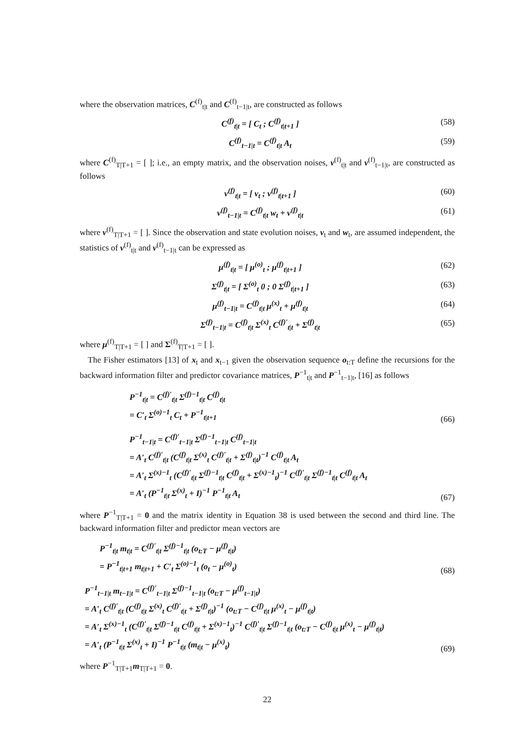where the observation matrices, C<sup>(f)</sup><sub>t|t</sub> and C<sup>(f)</sup><sub>t−1|t</sub>, are constructed as follows
C<sup>(f)</sup><sub>t|t</sub> = [ C<sub>t</sub> ; C<sup>(f)</sup><sub>t|t+1</sub> ] (58)
C<sup>(f)</sup><sub>t−1|t</sub> = C<sup>(f)</sup><sub>t|t</sub> A<sub>t</sub> (59)
where C<sup>(f)</sup><sub>T|T+1</sub> = [ ]; i.e., an empty matrix, and the observation noises, v<sup>(f)</sup><sub>t|t</sub> and v<sup>(f)</sup><sub>t−1|t</sub>, are constructed as follows
v<sup>(f)</sup><sub>t|t</sub> = [ v<sub>t</sub> ; v<sup>(f)</sup><sub>t|t+1</sub> ] (60)
v<sup>(f)</sup><sub>t−1|t</sub> = C<sup>(f)</sup><sub>t|t</sub> w<sub>t</sub> + v<sup>(f)</sup><sub>t|t</sub> (61)
where v<sup>(f)</sup><sub>T|T+1</sub> = [ ]. Since the observation and state evolution noises, v<sub>t</sub> and w<sub>t</sub>, are assumed independent, the statistics of v<sup>(f)</sup><sub>t|t</sub> and v<sup>(f)</sup><sub>t−1|t</sub> can be expressed as
μ<sup>(f)</sup><sub>t|t</sub> = [ μ<sup>(o)</sup><sub>t</sub> ; μ<sup>(f)</sup><sub>t|t+1</sub> ] (62)
Σ<sup>(f)</sup><sub>t|t</sub> = [ Σ<sup>(o)</sup><sub>t</sub> 0 ; 0 Σ<sup>(f)</sup><sub>t|t+1</sub> ] (63)
μ<sup>(f)</sup><sub>t−1|t</sub> = C<sup>(f)</sup><sub>t|t</sub> μ<sup>(x)</sup><sub>t</sub> + μ<sup>(f)</sup><sub>t|t</sub> (64)
Σ<sup>(f)</sup><sub>t−1|t</sub> = C<sup>(f)</sup><sub>t|t</sub> Σ<sup>(x)</sup><sub>t</sub> C<sup>(f)′</sup><sub>t|t</sub> + Σ<sup>(f)</sup><sub>t|t</sub> (65)
where μ<sup>(f)</sup><sub>T|T+1</sub> = [ ] and Σ<sup>(f)</sup><sub>T|T+1</sub> = [ ].
The Fisher estimators [13] of x<sub>t</sub> and x<sub>t−1</sub> given the observation sequence o<sub>t:T</sub> define the recursions for the backward information filter and predictor covariance matrices, P<sup>−1</sup><sub>t|t</sub> and P<sup>−1</sup><sub>t−1|t</sub>, [16] as follows
P<sup>−1</sup><sub>t|t</sub> = C<sup>(f)′</sup><sub>t|t</sub> Σ<sup>(f)−1</sup><sub>t|t</sub> C<sup>(f)</sup><sub>t|t</sub>
= C′<sub>t</sub> Σ<sup>(o)−1</sup><sub>t</sub> C<sub>t</sub> + P<sup>−1</sup><sub>t|t+1</sub>
(66)
P<sup>−1</sup><sub>t−1|t</sub> = C<sup>(f)′</sup><sub>t−1|t</sub> Σ<sup>(f)−1</sup><sub>t−1|t</sub> C<sup>(f)</sup><sub>t−1|t</sub>
= A′<sub>t</sub> C<sup>(f)′</sup><sub>t|t</sub> (C<sup>(f)</sup><sub>t|t</sub> Σ<sup>(x)</sup><sub>t</sub> C<sup>(f)′</sup><sub>t|t</sub> + Σ<sup>(f)</sup><sub>t|t</sub>)<sup>−1</sup> C<sup>(f)</sup><sub>t|t</sub> A<sub>t</sub>
= A′<sub>t</sub> Σ<sup>(x)−1</sup><sub>t</sub> (C<sup>(f)′</sup><sub>t|t</sub> Σ<sup>(f)−1</sup><sub>t|t</sub> C<sup>(f)</sup><sub>t|t</sub> + Σ<sup>(x)−1</sup><sub>t</sub>)<sup>−1</sup> C<sup>(f)′</sup><sub>t|t</sub> Σ<sup>(f)−1</sup><sub>t|t</sub> C<sup>(f)</sup><sub>t|t</sub> A<sub>t</sub>
= A′<sub>t</sub> (P<sup>−1</sup><sub>t|t</sub> Σ<sup>(x)</sup><sub>t</sub> + I)<sup>−1</sup> P<sup>−1</sup><sub>t|t</sub> A<sub>t</sub>
(67)
where P<sup>−1</sup><sub>T|T+1</sub> = 0 and the matrix identity in Equation 38 is used between the second and third line. The backward information filter and predictor mean vectors are
P<sup>−1</sup><sub>t|t</sub> m<sub>t|t</sub> = C<sup>(f)′</sup><sub>t|t</sub> Σ<sup>(f)−1</sup><sub>t|t</sub> (o<sub>t:T</sub> − μ<sup>(f)</sup><sub>t|t</sub>)
= P<sup>−1</sup><sub>t|t+1</sub> m<sub>t|t+1</sub> + C′<sub>t</sub> Σ<sup>(o)−1</sup><sub>t</sub> (o<sub>t</sub> − μ<sup>(o)</sup><sub>t</sub>)
(68)
P<sup>−1</sup><sub>t−1|t</sub> m<sub>t−1|t</sub> = C<sup>(f)′</sup><sub>t−1|t</sub> Σ<sup>(f)−1</sup><sub>t−1|t</sub> (o<sub>t:T</sub> − μ<sup>(f)</sup><sub>t−1|t</sub>)
= A′<sub>t</sub> C<sup>(f)′</sup><sub>t|t</sub> (C<sup>(f)</sup><sub>t|t</sub> Σ<sup>(x)</sup><sub>t</sub> C<sup>(f)′</sup><sub>t|t</sub> + Σ<sup>(f)</sup><sub>t|t</sub>)<sup>−1</sup> (o<sub>t:T</sub> − C<sup>(f)</sup><sub>t|t</sub> μ<sup>(x)</sup><sub>t</sub> − μ<sup>(f)</sup><sub>t|t</sub>)
= A′<sub>t</sub> Σ<sup>(x)−1</sup><sub>t</sub> (C<sup>(f)′</sup><sub>t|t</sub> Σ<sup>(f)−1</sup><sub>t|t</sub> C<sup>(f)</sup><sub>t|t</sub> + Σ<sup>(x)−1</sup><sub>t</sub>)<sup>−1</sup> C<sup>(f)′</sup><sub>t|t</sub> Σ<sup>(f)−1</sup><sub>t|t</sub> (o<sub>t:T</sub> − C<sup>(f)</sup><sub>t|t</sub> μ<sup>(x)</sup><sub>t</sub> − μ<sup>(f)</sup><sub>t|t</sub>)
= A′<sub>t</sub> (P<sup>−1</sup><sub>t|t</sub> Σ<sup>(x)</sup><sub>t</sub> + I)<sup>−1</sup> P<sup>−1</sup><sub>t|t</sub> (m<sub>t|t</sub> − μ<sup>(x)</sup><sub>t</sub>)
(69)
where P<sup>−1</sup><sub>T|T+1</sub>m<sub>T|T+1</sub> = 0.
22